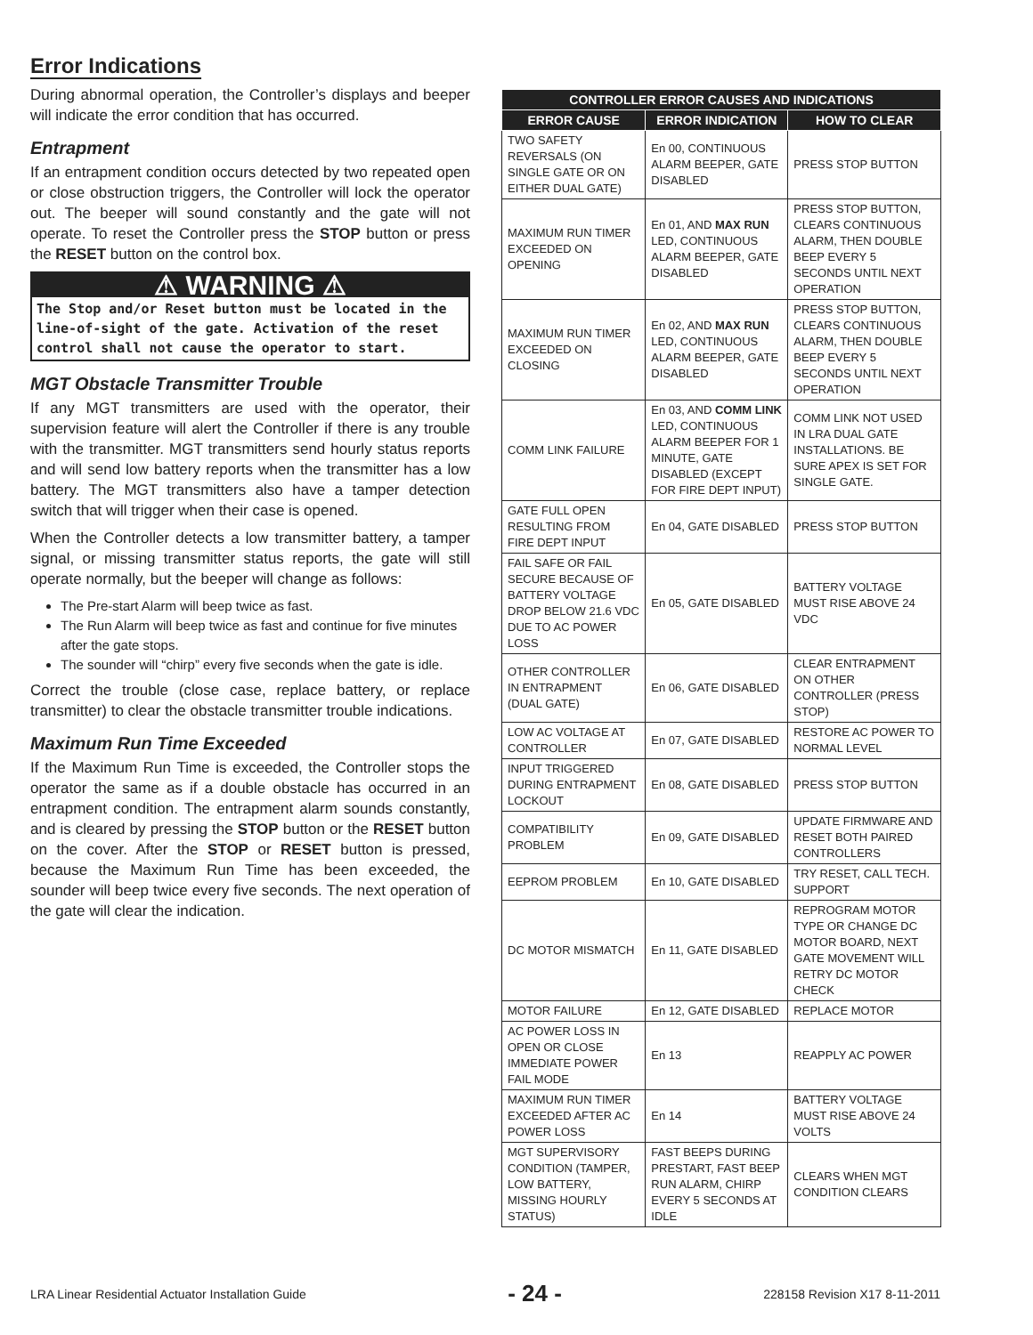Error Indications
During abnormal operation, the Controller’s displays and beeper will indicate the error condition that has occurred.
Entrapment
If an entrapment condition occurs detected by two repeated open or close obstruction triggers, the Controller will lock the operator out. The beeper will sound constantly and the gate will not operate. To reset the Controller press the STOP button or press the RESET button on the control box.
⚠ WARNING ⚠
The Stop and/or Reset button must be located in the line-of-sight of the gate. Activation of the reset control shall not cause the operator to start.
MGT Obstacle Transmitter Trouble
If any MGT transmitters are used with the operator, their supervision feature will alert the Controller if there is any trouble with the transmitter. MGT transmitters send hourly status reports and will send low battery reports when the transmitter has a low battery. The MGT transmitters also have a tamper detection switch that will trigger when their case is opened.
When the Controller detects a low transmitter battery, a tamper signal, or missing transmitter status reports, the gate will still operate normally, but the beeper will change as follows:
The Pre-start Alarm will beep twice as fast.
The Run Alarm will beep twice as fast and continue for five minutes after the gate stops.
The sounder will “chirp” every five seconds when the gate is idle.
Correct the trouble (close case, replace battery, or replace transmitter) to clear the obstacle transmitter trouble indications.
Maximum Run Time Exceeded
If the Maximum Run Time is exceeded, the Controller stops the operator the same as if a double obstacle has occurred in an entrapment condition. The entrapment alarm sounds constantly, and is cleared by pressing the STOP button or the RESET button on the cover. After the STOP or RESET button is pressed, because the Maximum Run Time has been exceeded, the sounder will beep twice every five seconds. The next operation of the gate will clear the indication.
| CONTROLLER ERROR CAUSES AND INDICATIONS | | |
| --- | --- | --- |
| ERROR CAUSE | ERROR INDICATION | HOW TO CLEAR |
| TWO SAFETY REVERSALS (ON SINGLE GATE OR ON EITHER DUAL GATE) | En 00, CONTINUOUS ALARM BEEPER, GATE DISABLED | PRESS STOP BUTTON |
| MAXIMUM RUN TIMER EXCEEDED ON OPENING | En 01, AND MAX RUN LED, CONTINUOUS ALARM BEEPER, GATE DISABLED | PRESS STOP BUTTON, CLEARS CONTINUOUS ALARM, THEN DOUBLE BEEP EVERY 5 SECONDS UNTIL NEXT OPERATION |
| MAXIMUM RUN TIMER EXCEEDED ON CLOSING | En 02, AND MAX RUN LED, CONTINUOUS ALARM BEEPER, GATE DISABLED | PRESS STOP BUTTON, CLEARS CONTINUOUS ALARM, THEN DOUBLE BEEP EVERY 5 SECONDS UNTIL NEXT OPERATION |
| COMM LINK FAILURE | En 03, AND COMM LINK LED, CONTINUOUS ALARM BEEPER FOR 1 MINUTE, GATE DISABLED (EXCEPT FOR FIRE DEPT INPUT) | COMM LINK NOT USED IN LRA DUAL GATE INSTALLATIONS. BE SURE APEX IS SET FOR SINGLE GATE. |
| GATE FULL OPEN RESULTING FROM FIRE DEPT INPUT | En 04, GATE DISABLED | PRESS STOP BUTTON |
| FAIL SAFE OR FAIL SECURE BECAUSE OF BATTERY VOLTAGE DROP BELOW 21.6 VDC DUE TO AC POWER LOSS | En 05, GATE DISABLED | BATTERY VOLTAGE MUST RISE ABOVE 24 VDC |
| OTHER CONTROLLER IN ENTRAPMENT (DUAL GATE) | En 06, GATE DISABLED | CLEAR ENTRAPMENT ON OTHER CONTROLLER (PRESS STOP) |
| LOW AC VOLTAGE AT CONTROLLER | En 07, GATE DISABLED | RESTORE AC POWER TO NORMAL LEVEL |
| INPUT TRIGGERED DURING ENTRAPMENT LOCKOUT | En 08, GATE DISABLED | PRESS STOP BUTTON |
| COMPATIBILITY PROBLEM | En 09, GATE DISABLED | UPDATE FIRMWARE AND RESET BOTH PAIRED CONTROLLERS |
| EEPROM PROBLEM | En 10, GATE DISABLED | TRY RESET, CALL TECH. SUPPORT |
| DC MOTOR MISMATCH | En 11, GATE DISABLED | REPROGRAM MOTOR TYPE OR CHANGE DC MOTOR BOARD, NEXT GATE MOVEMENT WILL RETRY DC MOTOR CHECK |
| MOTOR FAILURE | En 12, GATE DISABLED | REPLACE MOTOR |
| AC POWER LOSS IN OPEN OR CLOSE IMMEDIATE POWER FAIL MODE | En 13 | REAPPLY AC POWER |
| MAXIMUM RUN TIMER EXCEEDED AFTER AC POWER LOSS | En 14 | BATTERY VOLTAGE MUST RISE ABOVE 24 VOLTS |
| MGT SUPERVISORY CONDITION (TAMPER, LOW BATTERY, MISSING HOURLY STATUS) | FAST BEEPS DURING PRESTART, FAST BEEP RUN ALARM, CHIRP EVERY 5 SECONDS AT IDLE | CLEARS WHEN MGT CONDITION CLEARS |
LRA Linear Residential Actuator Installation Guide - 24 - 228158 Revision X17 8-11-2011